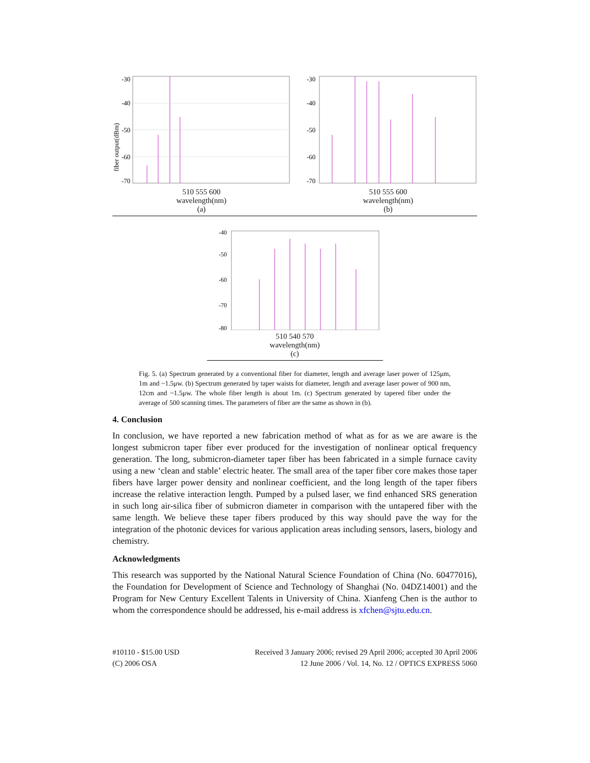-30
-40
-50
-60
-70
fiber output(dBm)
510 555 600
wavelength(nm)
(a)
-30
-40
-50
-60
-70
510 555 600
wavelength(nm)
(b)
-40
-50
-60
-70
-80
510 540 570
wavelength(nm)
(c)
Fig. 5. (a) Spectrum generated by a conventional fiber for diameter, length and average laser power of 125μm, 1m and ~1.5μw. (b) Spectrum generated by taper waists for diameter, length and average laser power of 900 nm, 12cm and ~1.5μw. The whole fiber length is about 1m. (c) Spectrum generated by tapered fiber under the average of 500 scanning times. The parameters of fiber are the same as shown in (b).
4. Conclusion
In conclusion, we have reported a new fabrication method of what as for as we are aware is the longest submicron taper fiber ever produced for the investigation of nonlinear optical frequency generation. The long, submicron-diameter taper fiber has been fabricated in a simple furnace cavity using a new ‘clean and stable’ electric heater. The small area of the taper fiber core makes those taper fibers have larger power density and nonlinear coefficient, and the long length of the taper fibers increase the relative interaction length. Pumped by a pulsed laser, we find enhanced SRS generation in such long air-silica fiber of submicron diameter in comparison with the untapered fiber with the same length. We believe these taper fibers produced by this way should pave the way for the integration of the photonic devices for various application areas including sensors, lasers, biology and chemistry.
Acknowledgments
This research was supported by the National Natural Science Foundation of China (No. 60477016), the Foundation for Development of Science and Technology of Shanghai (No. 04DZ14001) and the Program for New Century Excellent Talents in University of China. Xianfeng Chen is the author to whom the correspondence should be addressed, his e-mail address is xfchen@sjtu.edu.cn.
#10110 - $15.00 USD
(C) 2006 OSA
Received 3 January 2006; revised 29 April 2006; accepted 30 April 2006
12 June 2006 / Vol. 14, No. 12 / OPTICS EXPRESS 5060